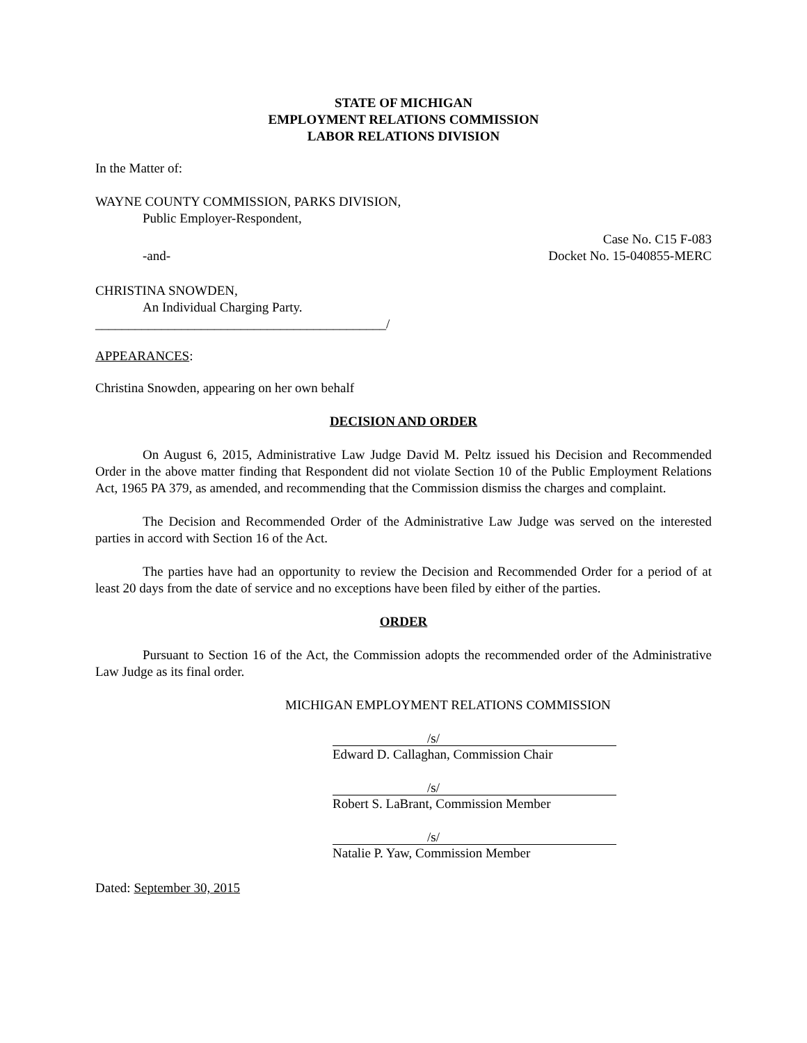STATE OF MICHIGAN
EMPLOYMENT RELATIONS COMMISSION
LABOR RELATIONS DIVISION
In the Matter of:
WAYNE COUNTY COMMISSION, PARKS DIVISION,
Public Employer-Respondent,
Case No. C15 F-083
-and- Docket No. 15-040855-MERC
CHRISTINA SNOWDEN,
An Individual Charging Party.
____________________________________________/
APPEARANCES:
Christina Snowden, appearing on her own behalf
DECISION AND ORDER
On August 6, 2015, Administrative Law Judge David M. Peltz issued his Decision and Recommended Order in the above matter finding that Respondent did not violate Section 10 of the Public Employment Relations Act, 1965 PA 379, as amended, and recommending that the Commission dismiss the charges and complaint.
The Decision and Recommended Order of the Administrative Law Judge was served on the interested parties in accord with Section 16 of the Act.
The parties have had an opportunity to review the Decision and Recommended Order for a period of at least 20 days from the date of service and no exceptions have been filed by either of the parties.
ORDER
Pursuant to Section 16 of the Act, the Commission adopts the recommended order of the Administrative Law Judge as its final order.
MICHIGAN EMPLOYMENT RELATIONS COMMISSION
/s/
Edward D. Callaghan, Commission Chair
/s/
Robert S. LaBrant, Commission Member
/s/
Natalie P. Yaw, Commission Member
Dated: September 30, 2015